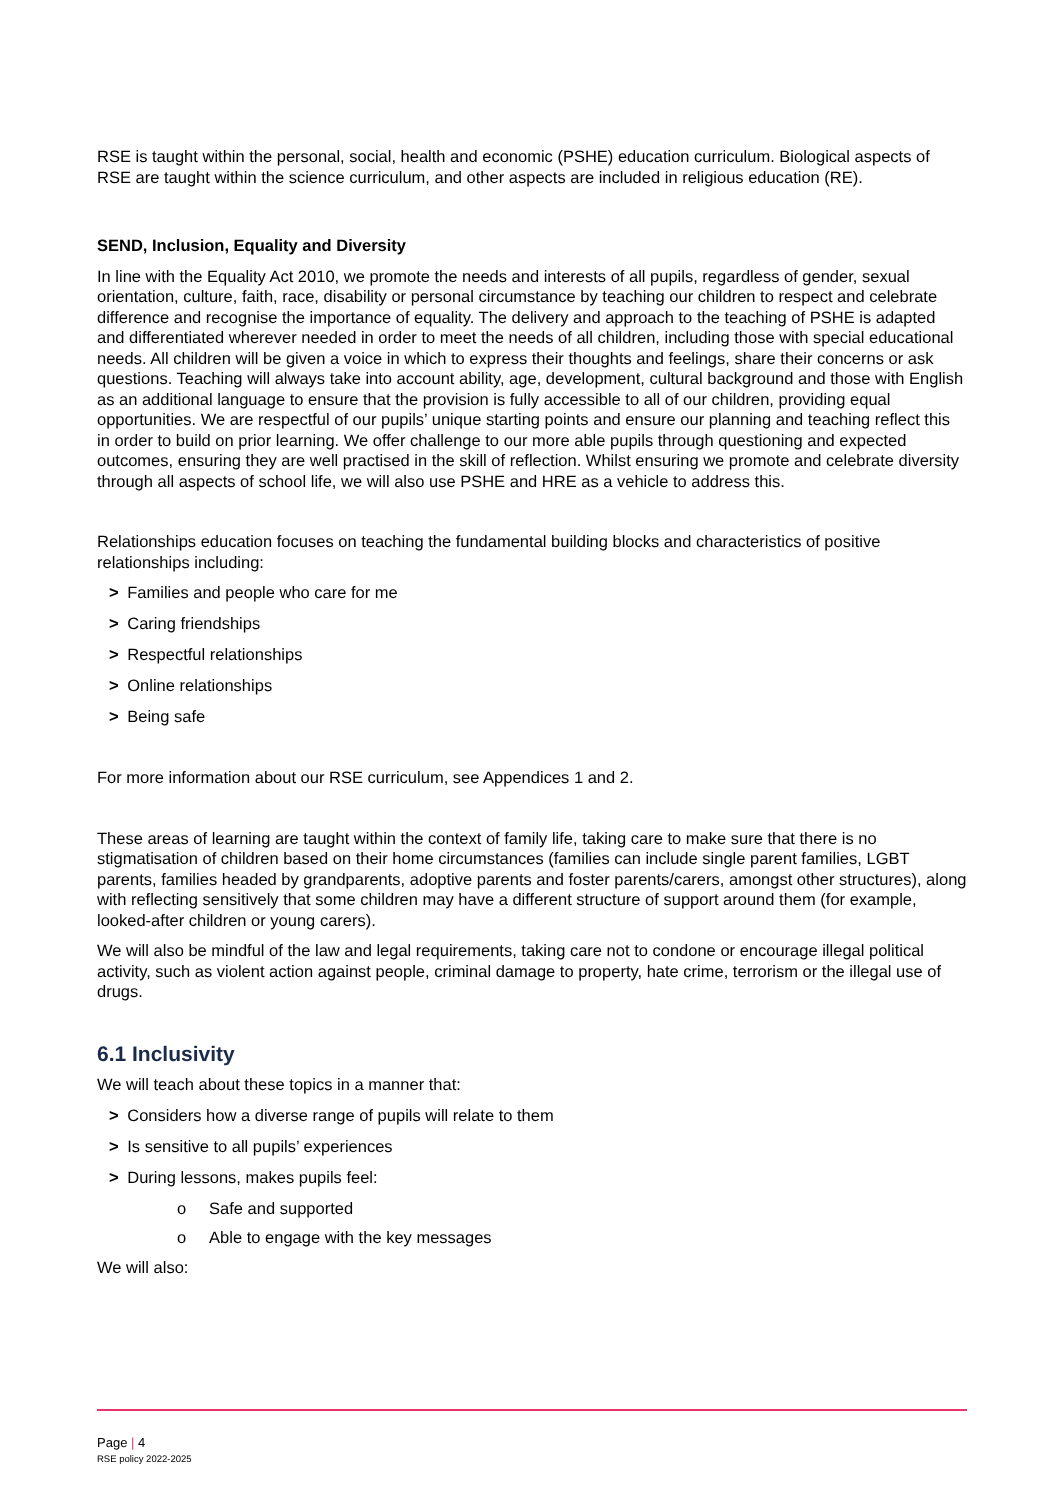RSE is taught within the personal, social, health and economic (PSHE) education curriculum. Biological aspects of RSE are taught within the science curriculum, and other aspects are included in religious education (RE).
SEND, Inclusion, Equality and Diversity
In line with the Equality Act 2010, we promote the needs and interests of all pupils, regardless of gender, sexual orientation, culture, faith, race, disability or personal circumstance by teaching our children to respect and celebrate difference and recognise the importance of equality. The delivery and approach to the teaching of PSHE is adapted and differentiated wherever needed in order to meet the needs of all children, including those with special educational needs. All children will be given a voice in which to express their thoughts and feelings, share their concerns or ask questions. Teaching will always take into account ability, age, development, cultural background and those with English as an additional language to ensure that the provision is fully accessible to all of our children, providing equal opportunities. We are respectful of our pupils’ unique starting points and ensure our planning and teaching reflect this in order to build on prior learning. We offer challenge to our more able pupils through questioning and expected outcomes, ensuring they are well practised in the skill of reflection. Whilst ensuring we promote and celebrate diversity through all aspects of school life, we will also use PSHE and HRE as a vehicle to address this.
Relationships education focuses on teaching the fundamental building blocks and characteristics of positive relationships including:
> Families and people who care for me
> Caring friendships
> Respectful relationships
> Online relationships
> Being safe
For more information about our RSE curriculum, see Appendices 1 and 2.
These areas of learning are taught within the context of family life, taking care to make sure that there is no stigmatisation of children based on their home circumstances (families can include single parent families, LGBT parents, families headed by grandparents, adoptive parents and foster parents/carers, amongst other structures), along with reflecting sensitively that some children may have a different structure of support around them (for example, looked-after children or young carers).
We will also be mindful of the law and legal requirements, taking care not to condone or encourage illegal political activity, such as violent action against people, criminal damage to property, hate crime, terrorism or the illegal use of drugs.
6.1 Inclusivity
We will teach about these topics in a manner that:
> Considers how a diverse range of pupils will relate to them
> Is sensitive to all pupils’ experiences
> During lessons, makes pupils feel:
o Safe and supported
o Able to engage with the key messages
We will also:
Page | 4
RSE policy 2022-2025